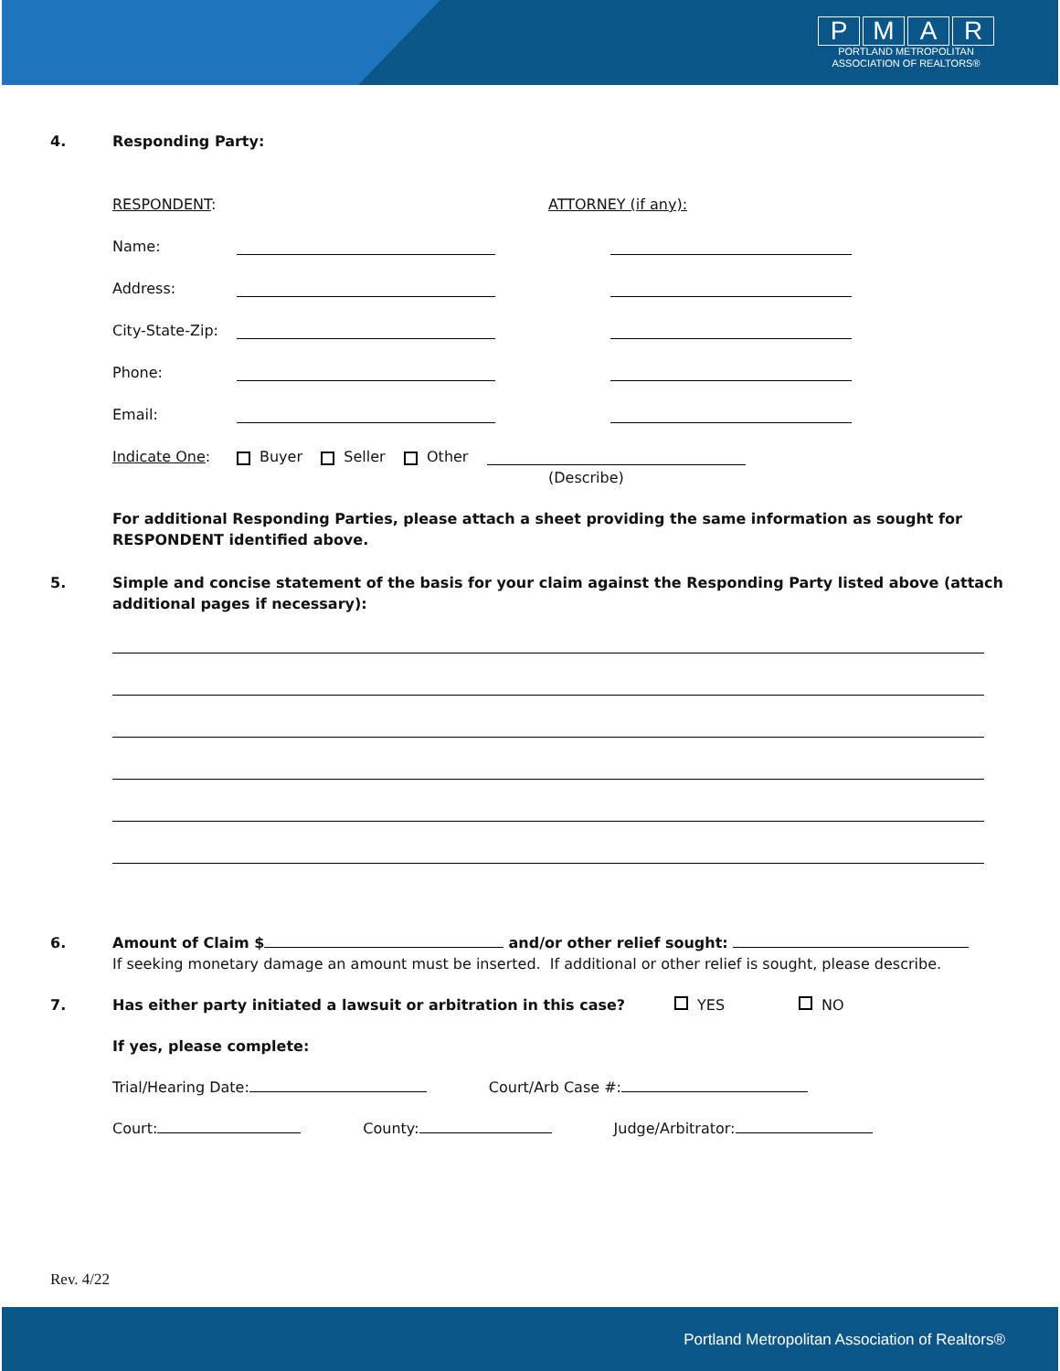PMAR
PORTLAND METROPOLITAN
ASSOCIATION OF REALTORS®
4. Responding Party:
RESPONDENT: ATTORNEY (if any):
Name:
Address:
City-State-Zip:
Phone:
Email:
Indicate One:
Buyer Seller Other
(Describe)
For additional Responding Parties, please attach a sheet providing the same information as sought for RESPONDENT identified above.
5. Simple and concise statement of the basis for your claim against the Responding Party listed above (attach additional pages if necessary):
6. Amount of Claim $ and/or other relief sought:
If seeking monetary damage an amount must be inserted. If additional or other relief is sought, please describe.
7. Has either party initiated a lawsuit or arbitration in this case?
YES NO
If yes, please complete:
Trial/Hearing Date: Court/Arb Case #:
Court: County: Judge/Arbitrator:
Rev. 4/22
Portland Metropolitan Association of Realtors®